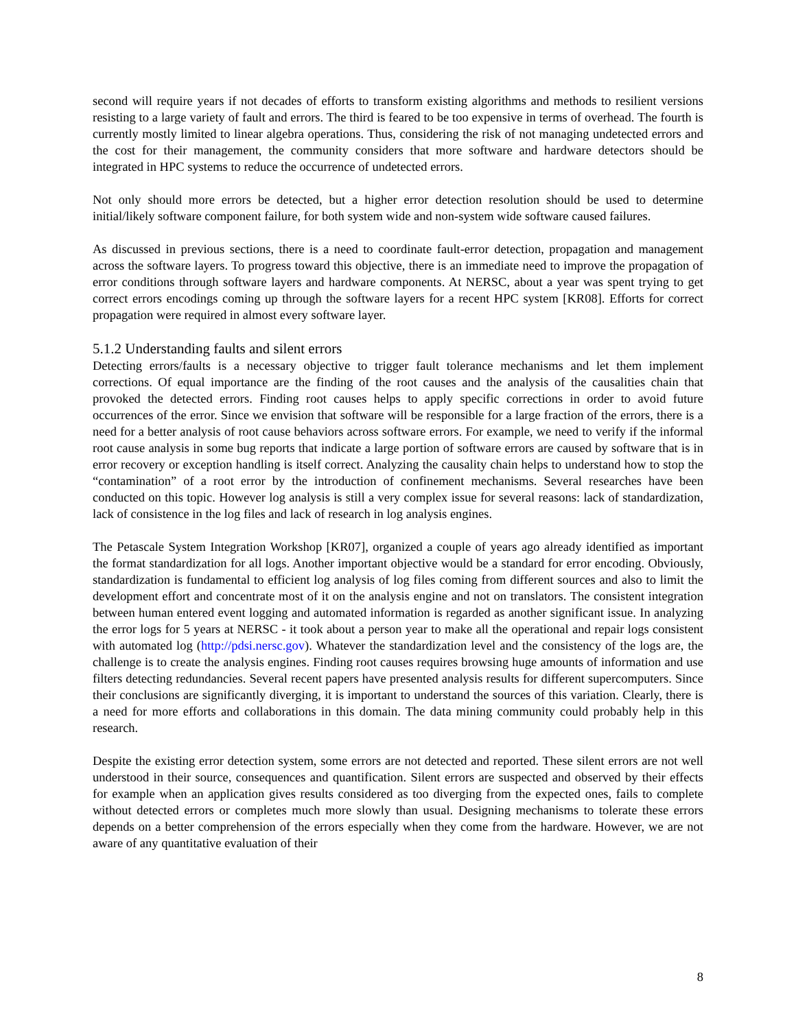second will require years if not decades of efforts to transform existing algorithms and methods to resilient versions resisting to a large variety of fault and errors. The third is feared to be too expensive in terms of overhead. The fourth is currently mostly limited to linear algebra operations. Thus, considering the risk of not managing undetected errors and the cost for their management, the community considers that more software and hardware detectors should be integrated in HPC systems to reduce the occurrence of undetected errors.
Not only should more errors be detected, but a higher error detection resolution should be used to determine initial/likely software component failure, for both system wide and non-system wide software caused failures.
As discussed in previous sections, there is a need to coordinate fault-error detection, propagation and management across the software layers. To progress toward this objective, there is an immediate need to improve the propagation of error conditions through software layers and hardware components. At NERSC, about a year was spent trying to get correct errors encodings coming up through the software layers for a recent HPC system [KR08]. Efforts for correct propagation were required in almost every software layer.
5.1.2 Understanding faults and silent errors
Detecting errors/faults is a necessary objective to trigger fault tolerance mechanisms and let them implement corrections. Of equal importance are the finding of the root causes and the analysis of the causalities chain that provoked the detected errors. Finding root causes helps to apply specific corrections in order to avoid future occurrences of the error. Since we envision that software will be responsible for a large fraction of the errors, there is a need for a better analysis of root cause behaviors across software errors. For example, we need to verify if the informal root cause analysis in some bug reports that indicate a large portion of software errors are caused by software that is in error recovery or exception handling is itself correct. Analyzing the causality chain helps to understand how to stop the “contamination” of a root error by the introduction of confinement mechanisms. Several researches have been conducted on this topic. However log analysis is still a very complex issue for several reasons: lack of standardization, lack of consistence in the log files and lack of research in log analysis engines.
The Petascale System Integration Workshop [KR07], organized a couple of years ago already identified as important the format standardization for all logs. Another important objective would be a standard for error encoding. Obviously, standardization is fundamental to efficient log analysis of log files coming from different sources and also to limit the development effort and concentrate most of it on the analysis engine and not on translators. The consistent integration between human entered event logging and automated information is regarded as another significant issue. In analyzing the error logs for 5 years at NERSC - it took about a person year to make all the operational and repair logs consistent with automated log (http://pdsi.nersc.gov). Whatever the standardization level and the consistency of the logs are, the challenge is to create the analysis engines. Finding root causes requires browsing huge amounts of information and use filters detecting redundancies. Several recent papers have presented analysis results for different supercomputers. Since their conclusions are significantly diverging, it is important to understand the sources of this variation. Clearly, there is a need for more efforts and collaborations in this domain. The data mining community could probably help in this research.
Despite the existing error detection system, some errors are not detected and reported. These silent errors are not well understood in their source, consequences and quantification. Silent errors are suspected and observed by their effects for example when an application gives results considered as too diverging from the expected ones, fails to complete without detected errors or completes much more slowly than usual. Designing mechanisms to tolerate these errors depends on a better comprehension of the errors especially when they come from the hardware. However, we are not aware of any quantitative evaluation of their
8